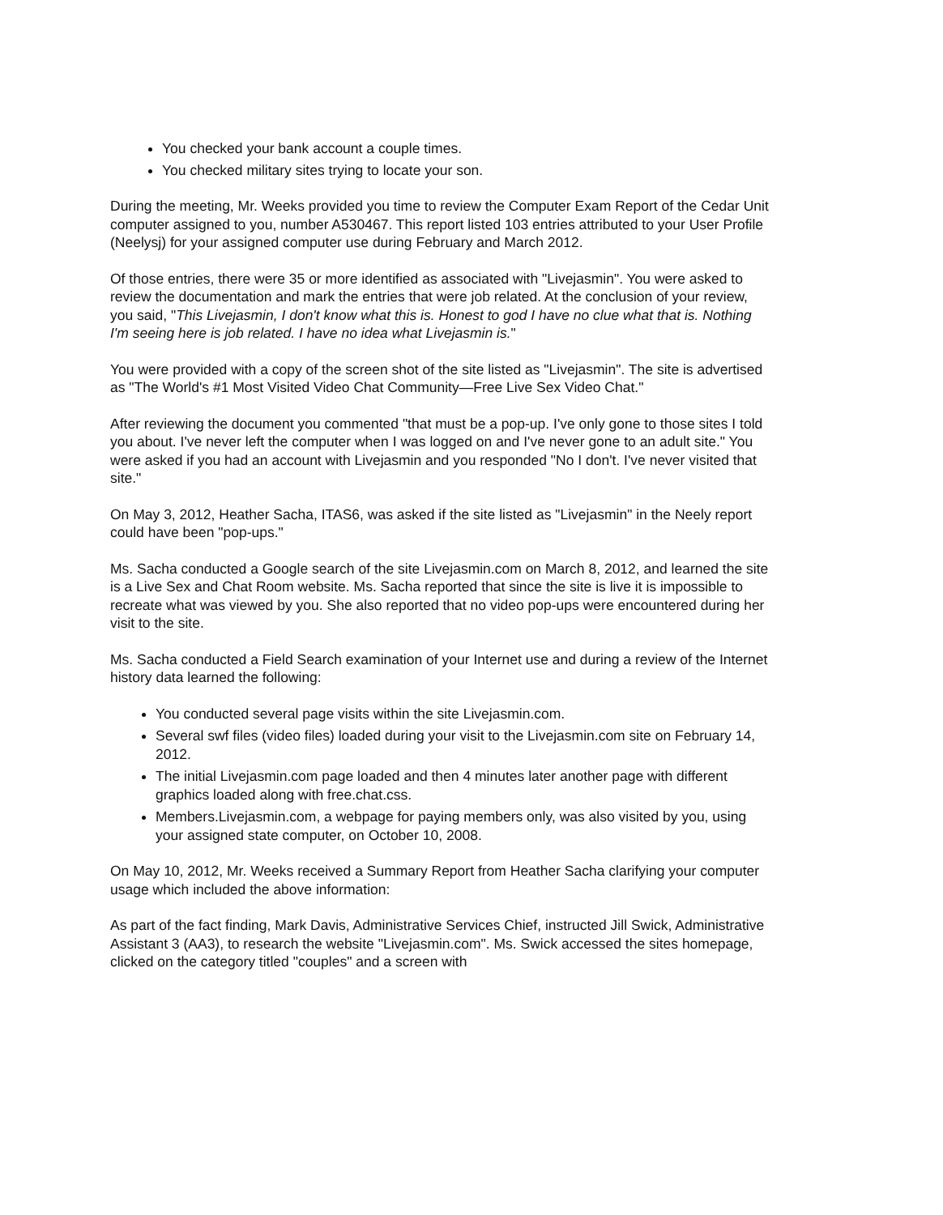You checked your bank account a couple times.
You checked military sites trying to locate your son.
During the meeting, Mr. Weeks provided you time to review the Computer Exam Report of the Cedar Unit computer assigned to you, number A530467. This report listed 103 entries attributed to your User Profile (Neelysj) for your assigned computer use during February and March 2012.
Of those entries, there were 35 or more identified as associated with "Livejasmin". You were asked to review the documentation and mark the entries that were job related. At the conclusion of your review, you said, "This Livejasmin, I don't know what this is. Honest to god I have no clue what that is. Nothing I'm seeing here is job related. I have no idea what Livejasmin is."
You were provided with a copy of the screen shot of the site listed as "Livejasmin". The site is advertised as "The World's #1 Most Visited Video Chat Community—Free Live Sex Video Chat."
After reviewing the document you commented "that must be a pop-up. I've only gone to those sites I told you about. I've never left the computer when I was logged on and I've never gone to an adult site." You were asked if you had an account with Livejasmin and you responded "No I don't. I've never visited that site."
On May 3, 2012, Heather Sacha, ITAS6, was asked if the site listed as "Livejasmin" in the Neely report could have been "pop-ups."
Ms. Sacha conducted a Google search of the site Livejasmin.com on March 8, 2012, and learned the site is a Live Sex and Chat Room website. Ms. Sacha reported that since the site is live it is impossible to recreate what was viewed by you. She also reported that no video pop-ups were encountered during her visit to the site.
Ms. Sacha conducted a Field Search examination of your Internet use and during a review of the Internet history data learned the following:
You conducted several page visits within the site Livejasmin.com.
Several swf files (video files) loaded during your visit to the Livejasmin.com site on February 14, 2012.
The initial Livejasmin.com page loaded and then 4 minutes later another page with different graphics loaded along with free.chat.css.
Members.Livejasmin.com, a webpage for paying members only, was also visited by you, using your assigned state computer, on October 10, 2008.
On May 10, 2012, Mr. Weeks received a Summary Report from Heather Sacha clarifying your computer usage which included the above information:
As part of the fact finding, Mark Davis, Administrative Services Chief, instructed Jill Swick, Administrative Assistant 3 (AA3), to research the website "Livejasmin.com". Ms. Swick accessed the sites homepage, clicked on the category titled "couples" and a screen with